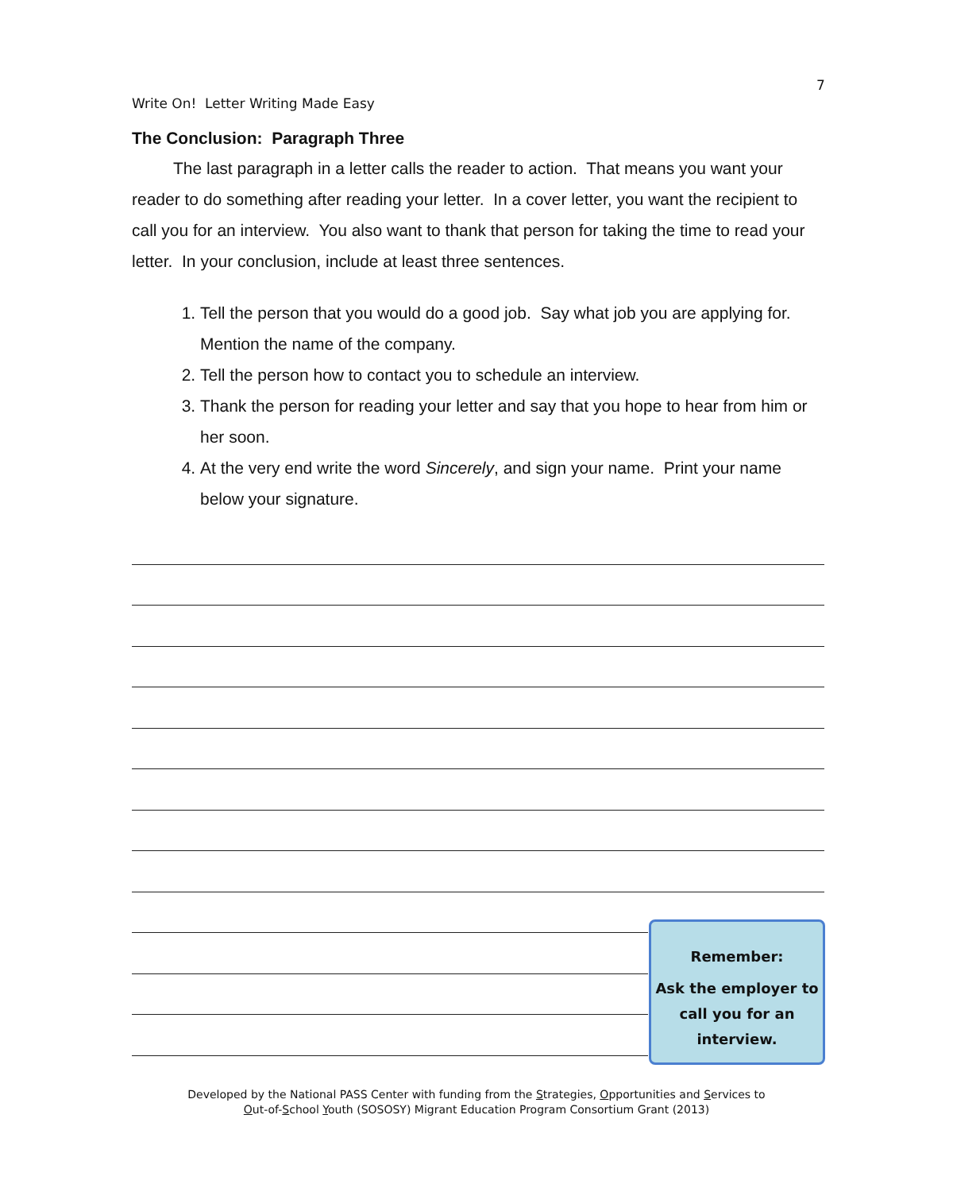7
Write On! Letter Writing Made Easy
The Conclusion: Paragraph Three
The last paragraph in a letter calls the reader to action. That means you want your reader to do something after reading your letter. In a cover letter, you want the recipient to call you for an interview. You also want to thank that person for taking the time to read your letter. In your conclusion, include at least three sentences.
1. Tell the person that you would do a good job. Say what job you are applying for. Mention the name of the company.
2. Tell the person how to contact you to schedule an interview.
3. Thank the person for reading your letter and say that you hope to hear from him or her soon.
4. At the very end write the word Sincerely, and sign your name. Print your name below your signature.
Remember:
Ask the employer to call you for an interview.
Developed by the National PASS Center with funding from the Strategies, Opportunities and Services to
Out-of-School Youth (SOSOSY) Migrant Education Program Consortium Grant (2013)